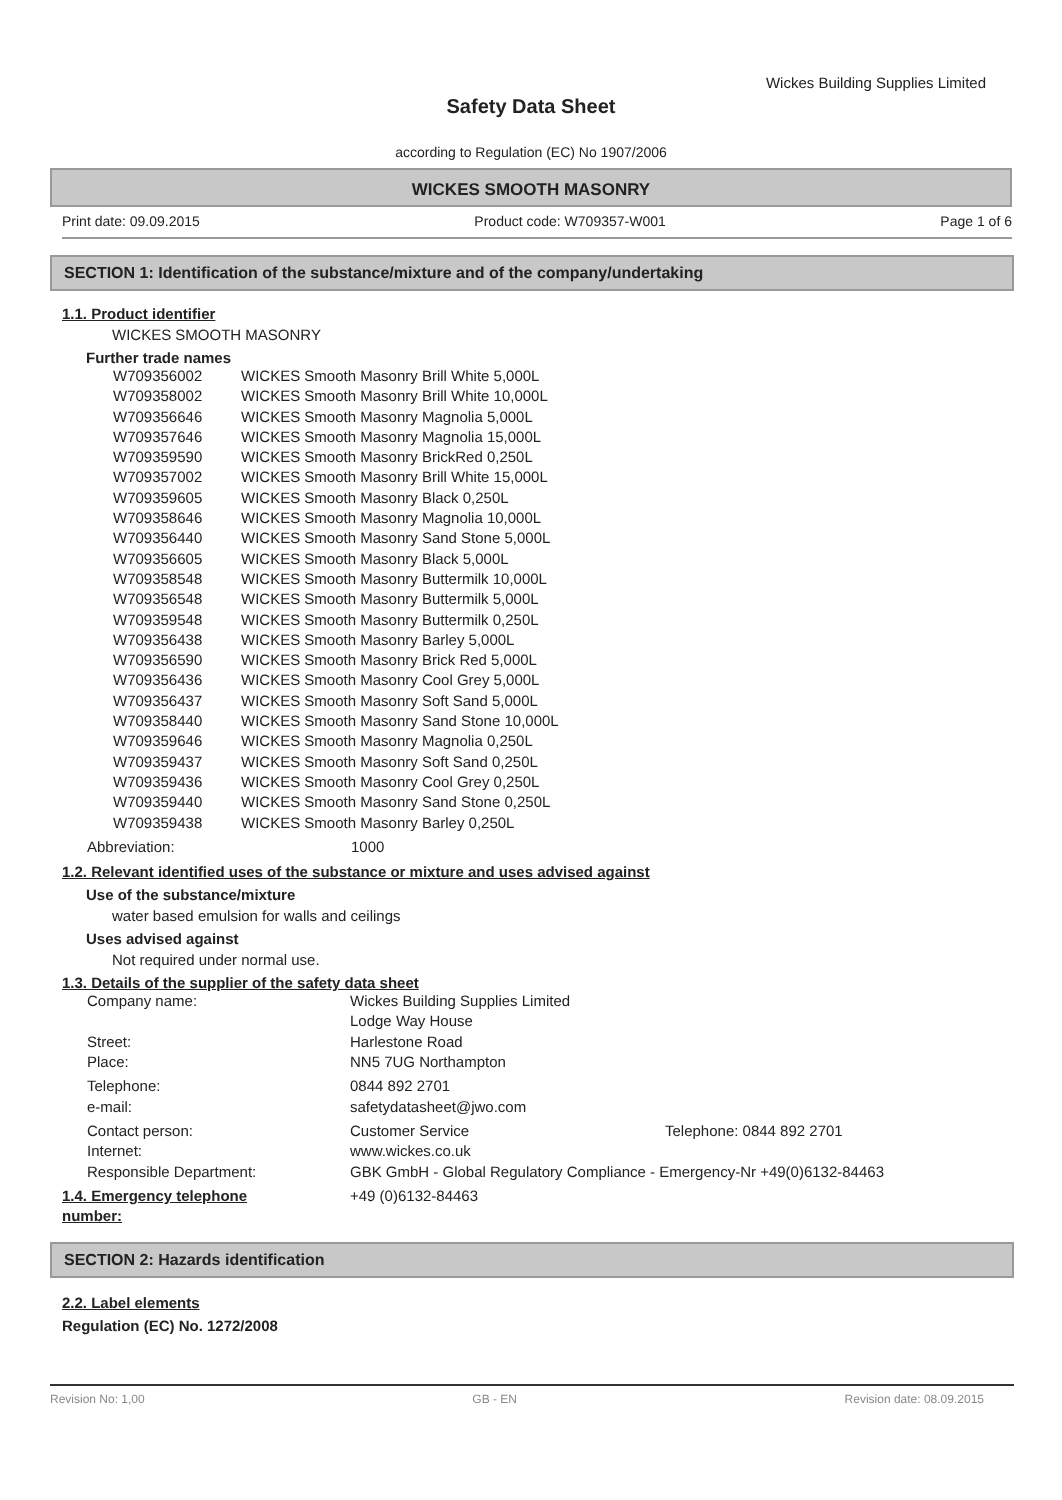Wickes Building Supplies Limited
Safety Data Sheet
according to Regulation (EC) No 1907/2006
WICKES SMOOTH MASONRY
Print date: 09.09.2015 Product code: W709357-W001 Page 1 of 6
SECTION 1: Identification of the substance/mixture and of the company/undertaking
1.1. Product identifier
WICKES SMOOTH MASONRY
Further trade names
| W709356002 | WICKES Smooth Masonry Brill White 5,000L |
| W709358002 | WICKES Smooth Masonry Brill White 10,000L |
| W709356646 | WICKES Smooth Masonry Magnolia 5,000L |
| W709357646 | WICKES Smooth Masonry Magnolia 15,000L |
| W709359590 | WICKES Smooth Masonry BrickRed 0,250L |
| W709357002 | WICKES Smooth Masonry Brill White 15,000L |
| W709359605 | WICKES Smooth Masonry Black 0,250L |
| W709358646 | WICKES Smooth Masonry Magnolia 10,000L |
| W709356440 | WICKES Smooth Masonry Sand Stone 5,000L |
| W709356605 | WICKES Smooth Masonry Black 5,000L |
| W709358548 | WICKES Smooth Masonry Buttermilk 10,000L |
| W709356548 | WICKES Smooth Masonry Buttermilk 5,000L |
| W709359548 | WICKES Smooth Masonry Buttermilk 0,250L |
| W709356438 | WICKES Smooth Masonry Barley 5,000L |
| W709356590 | WICKES Smooth Masonry Brick Red 5,000L |
| W709356436 | WICKES Smooth Masonry Cool Grey 5,000L |
| W709356437 | WICKES Smooth Masonry Soft Sand 5,000L |
| W709358440 | WICKES Smooth Masonry Sand Stone 10,000L |
| W709359646 | WICKES Smooth Masonry Magnolia 0,250L |
| W709359437 | WICKES Smooth Masonry Soft Sand 0,250L |
| W709359436 | WICKES Smooth Masonry Cool Grey 0,250L |
| W709359440 | WICKES Smooth Masonry Sand Stone 0,250L |
| W709359438 | WICKES Smooth Masonry Barley 0,250L |
| Abbreviation: | 1000 |
1.2. Relevant identified uses of the substance or mixture and uses advised against
Use of the substance/mixture
water based emulsion for walls and ceilings
Uses advised against
Not required under normal use.
1.3. Details of the supplier of the safety data sheet
| Company name: | Wickes Building Supplies Limited | |
| | Lodge Way House | |
| Street: | Harlestone Road | |
| Place: | NN5 7UG Northampton | |
| Telephone: | 0844 892 2701 | |
| e-mail: | safetydatasheet@jwo.com | |
| Contact person: | Customer Service | Telephone: 0844 892 2701 |
| Internet: | www.wickes.co.uk | |
| Responsible Department: | GBK GmbH - Global Regulatory Compliance - Emergency-Nr +49(0)6132-84463 | |
| 1.4. Emergency telephone number: | +49 (0)6132-84463 |
SECTION 2: Hazards identification
2.2. Label elements
Regulation (EC) No. 1272/2008
Revision No: 1,00 GB - EN Revision date: 08.09.2015